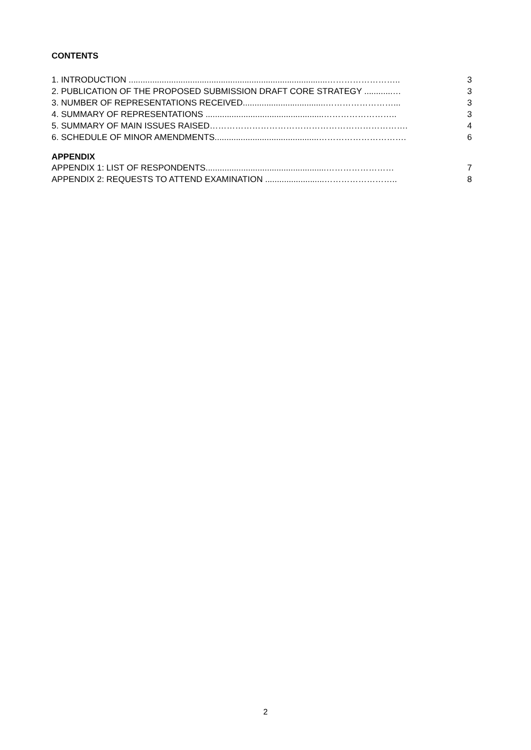CONTENTS
1. INTRODUCTION ....................................................................................…………………….. 3
2. PUBLICATION OF THE PROPOSED SUBMISSION DRAFT CORE STRATEGY ............… 3
3. NUMBER OF REPRESENTATIONS RECEIVED...................................……………………... 3
4. SUMMARY OF REPRESENTATIONS ..................................................…………………….. 3
5. SUMMARY OF MAIN ISSUES RAISED……………………………………………………………. 4
6. SCHEDULE OF MINOR AMENDMENTS............................................…………………………. 6
APPENDIX
APPENDIX 1: LIST OF RESPONDENTS...................................................…………………… 7
APPENDIX 2: REQUESTS TO ATTEND EXAMINATION .........................…………………….. 8
2